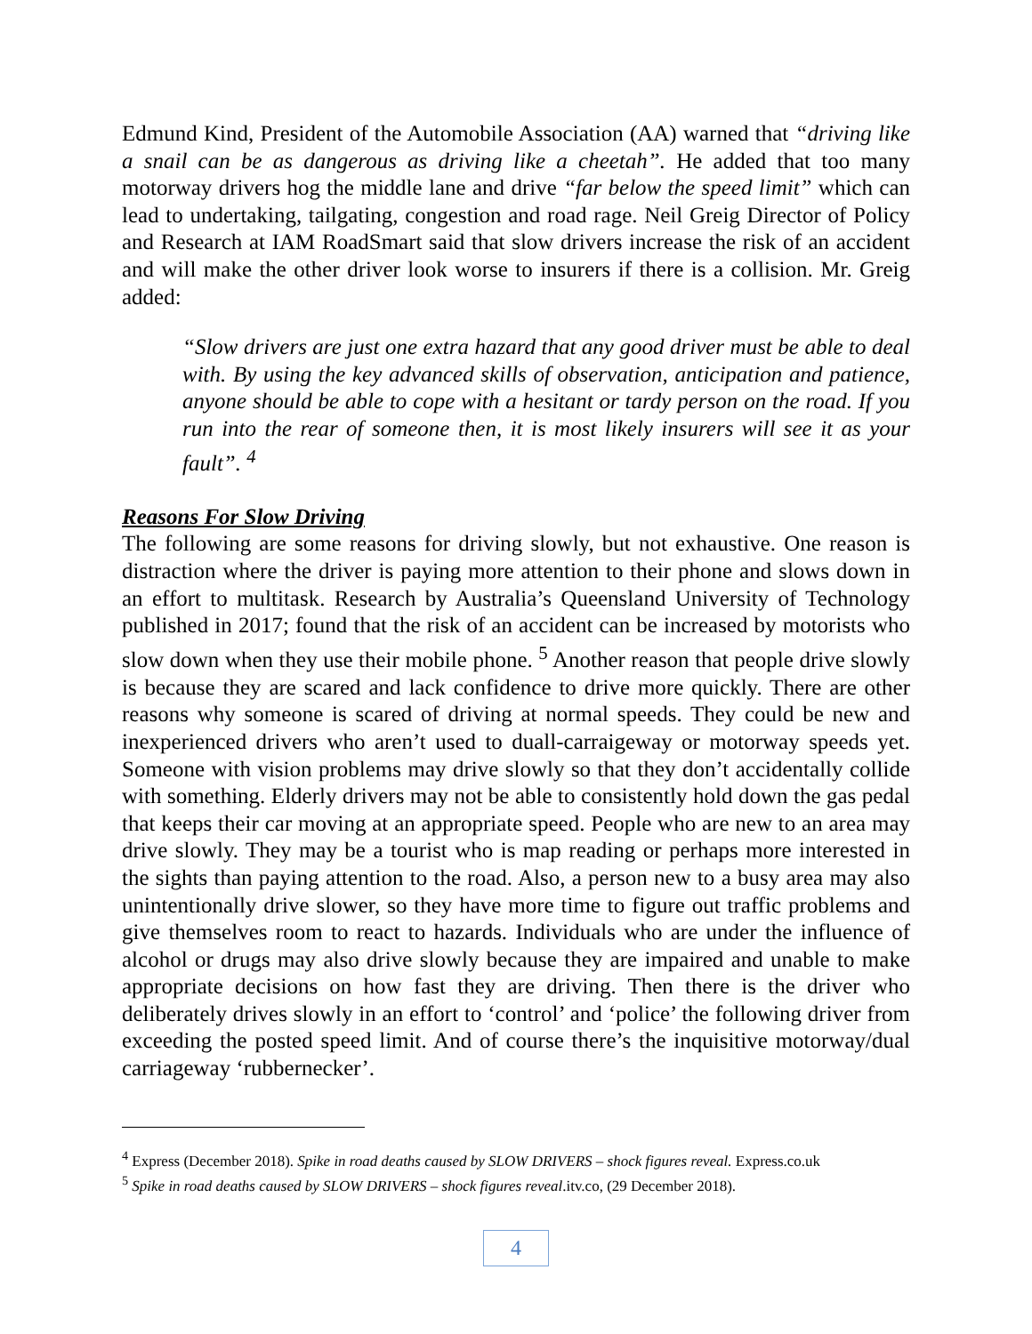Edmund Kind, President of the Automobile Association (AA) warned that “driving like a snail can be as dangerous as driving like a cheetah”. He added that too many motorway drivers hog the middle lane and drive “far below the speed limit” which can lead to undertaking, tailgating, congestion and road rage. Neil Greig Director of Policy and Research at IAM RoadSmart said that slow drivers increase the risk of an accident and will make the other driver look worse to insurers if there is a collision. Mr. Greig added:
“Slow drivers are just one extra hazard that any good driver must be able to deal with. By using the key advanced skills of observation, anticipation and patience, anyone should be able to cope with a hesitant or tardy person on the road. If you run into the rear of someone then, it is most likely insurers will see it as your fault”. <sup>4</sup>
Reasons For Slow Driving
The following are some reasons for driving slowly, but not exhaustive. One reason is distraction where the driver is paying more attention to their phone and slows down in an effort to multitask. Research by Australia’s Queensland University of Technology published in 2017; found that the risk of an accident can be increased by motorists who slow down when they use their mobile phone. <sup>5</sup> Another reason that people drive slowly is because they are scared and lack confidence to drive more quickly. There are other reasons why someone is scared of driving at normal speeds. They could be new and inexperienced drivers who aren’t used to duall-carraigeway or motorway speeds yet. Someone with vision problems may drive slowly so that they don’t accidentally collide with something. Elderly drivers may not be able to consistently hold down the gas pedal that keeps their car moving at an appropriate speed. People who are new to an area may drive slowly. They may be a tourist who is map reading or perhaps more interested in the sights than paying attention to the road. Also, a person new to a busy area may also unintentionally drive slower, so they have more time to figure out traffic problems and give themselves room to react to hazards. Individuals who are under the influence of alcohol or drugs may also drive slowly because they are impaired and unable to make appropriate decisions on how fast they are driving. Then there is the driver who deliberately drives slowly in an effort to ‘control’ and ‘police’ the following driver from exceeding the posted speed limit. And of course there’s the inquisitive motorway/dual carriageway ‘rubbernecker’.
<sup>4</sup> Express (December 2018). Spike in road deaths caused by SLOW DRIVERS – shock figures reveal. Express.co.uk
<sup>5</sup> Spike in road deaths caused by SLOW DRIVERS – shock figures reveal.itv.co, (29 December 2018).
4